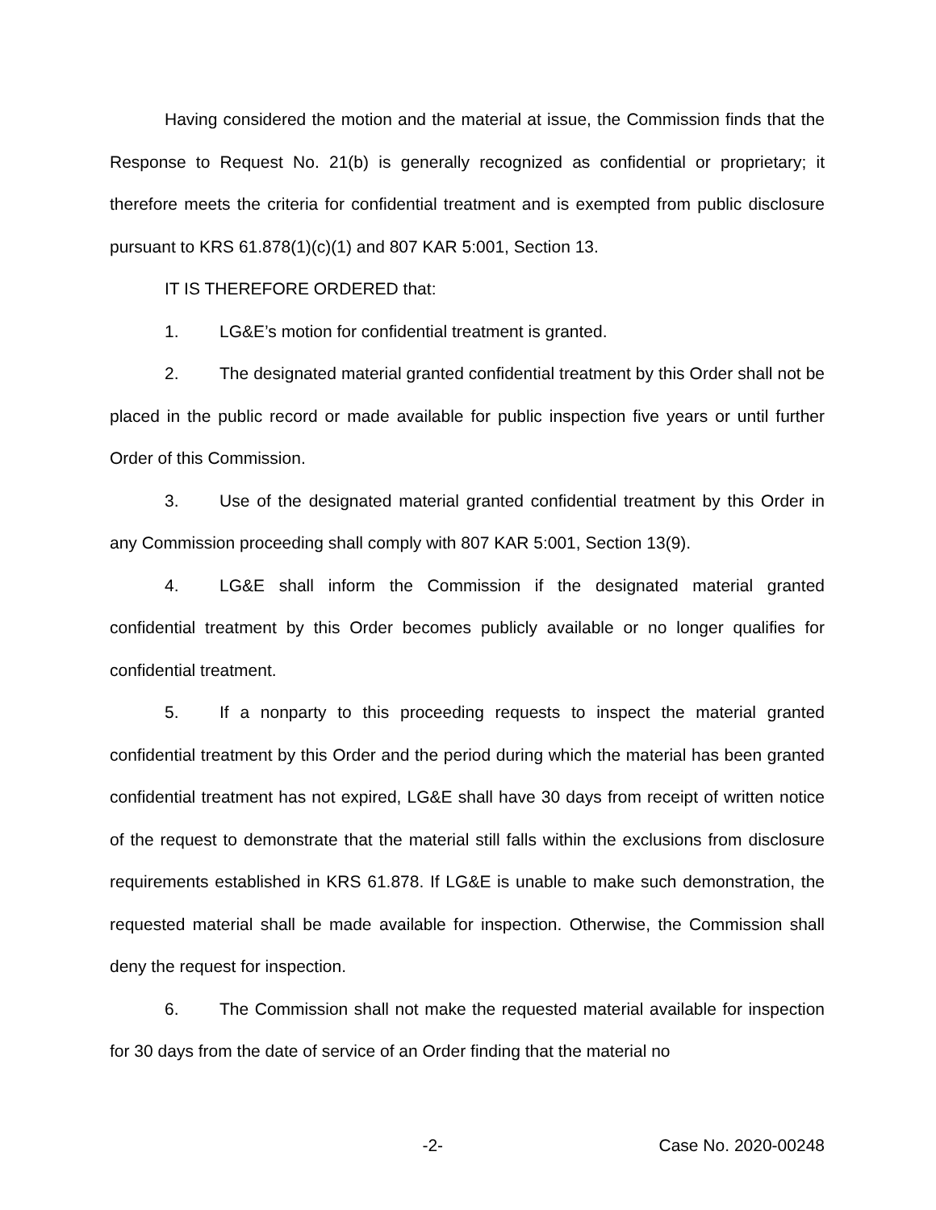Having considered the motion and the material at issue, the Commission finds that the Response to Request No. 21(b) is generally recognized as confidential or proprietary; it therefore meets the criteria for confidential treatment and is exempted from public disclosure pursuant to KRS 61.878(1)(c)(1) and 807 KAR 5:001, Section 13.
IT IS THEREFORE ORDERED that:
1. LG&E’s motion for confidential treatment is granted.
2. The designated material granted confidential treatment by this Order shall not be placed in the public record or made available for public inspection five years or until further Order of this Commission.
3. Use of the designated material granted confidential treatment by this Order in any Commission proceeding shall comply with 807 KAR 5:001, Section 13(9).
4. LG&E shall inform the Commission if the designated material granted confidential treatment by this Order becomes publicly available or no longer qualifies for confidential treatment.
5. If a nonparty to this proceeding requests to inspect the material granted confidential treatment by this Order and the period during which the material has been granted confidential treatment has not expired, LG&E shall have 30 days from receipt of written notice of the request to demonstrate that the material still falls within the exclusions from disclosure requirements established in KRS 61.878. If LG&E is unable to make such demonstration, the requested material shall be made available for inspection. Otherwise, the Commission shall deny the request for inspection.
6. The Commission shall not make the requested material available for inspection for 30 days from the date of service of an Order finding that the material no
-2- Case No. 2020-00248